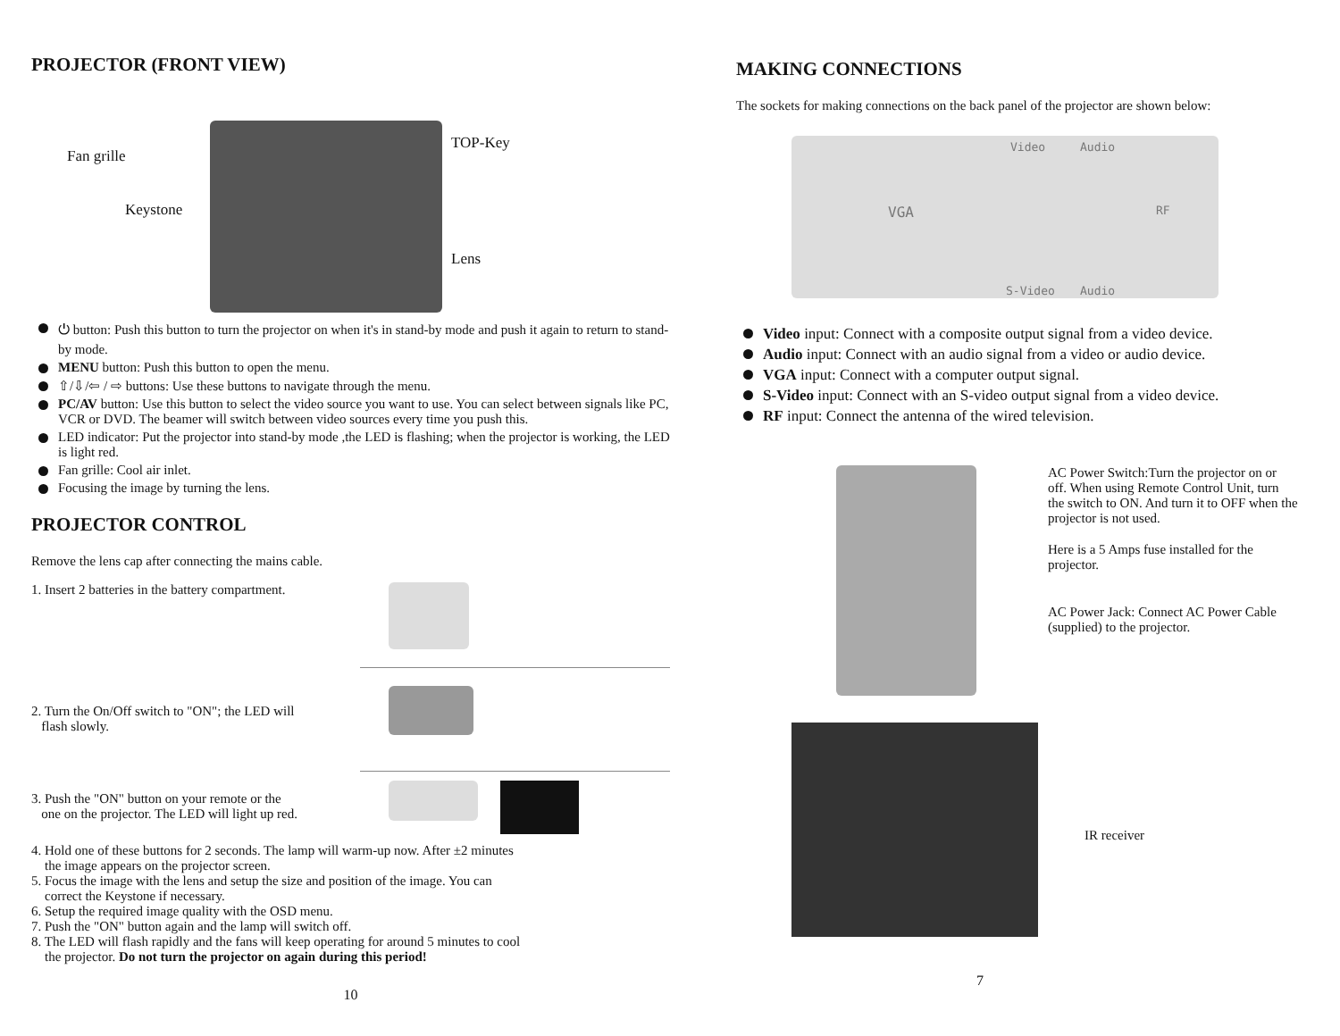PROJECTOR (FRONT VIEW)
Fan grille
Keystone
TOP-Key
Lens
⏻ button: Push this button to turn the projector on when it's in stand-by mode and push it again to return to stand-by mode.
MENU button: Push this button to open the menu.
⇧/⇩/⇦ / ⇨ buttons: Use these buttons to navigate through the menu.
PC/AV button: Use this button to select the video source you want to use. You can select between signals like PC, VCR or DVD. The beamer will switch between video sources every time you push this.
LED indicator: Put the projector into stand-by mode ,the LED is flashing; when the projector is working, the LED is light red.
Fan grille: Cool air inlet.
Focusing the image by turning the lens.
PROJECTOR CONTROL
Remove the lens cap after connecting the mains cable.
1. Insert 2 batteries in the battery compartment.
2. Turn the On/Off switch to "ON"; the LED will
flash slowly.
3. Push the "ON" button on your remote or the
one on the projector. The LED will light up red.
4. Hold one of these buttons for 2 seconds. The lamp will warm-up now. After ±2 minutes
the image appears on the projector screen.
5. Focus the image with the lens and setup the size and position of the image. You can
correct the Keystone if necessary.
6. Setup the required image quality with the OSD menu.
7. Push the "ON" button again and the lamp will switch off.
8. The LED will flash rapidly and the fans will keep operating for around 5 minutes to cool
the projector. Do not turn the projector on again during this period!
10
MAKING CONNECTIONS
The sockets for making connections on the back panel of the projector are shown below:
Video Audio
VGA RF
S-Video Audio
Video input: Connect with a composite output signal from a video device.
Audio input: Connect with an audio signal from a video or audio device.
VGA input: Connect with a computer output signal.
S-Video input: Connect with an S-video output signal from a video device.
RF input: Connect the antenna of the wired television.
AC Power Switch:Turn the projector on or off. When using Remote Control Unit, turn the switch to ON. And turn it to OFF when the projector is not used.
Here is a 5 Amps fuse installed for the projector.
AC Power Jack: Connect AC Power Cable (supplied) to the projector.
IR receiver
7